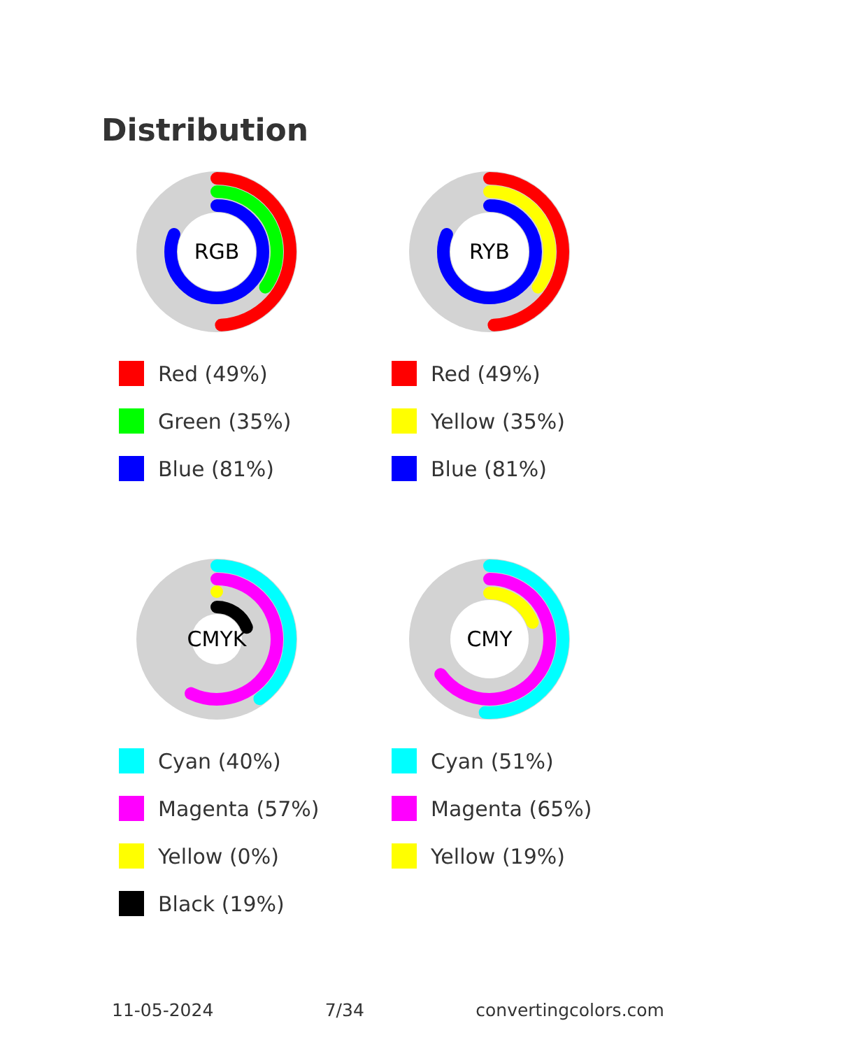Distribution
RGB
Red (49%)
Green (35%)
Blue (81%)
RYB
Red (49%)
Yellow (35%)
Blue (81%)
CMYK
Cyan (40%)
Magenta (57%)
Yellow (0%)
Black (19%)
CMY
Cyan (51%)
Magenta (65%)
Yellow (19%)
11-05-2024 7/34 convertingcolors.com